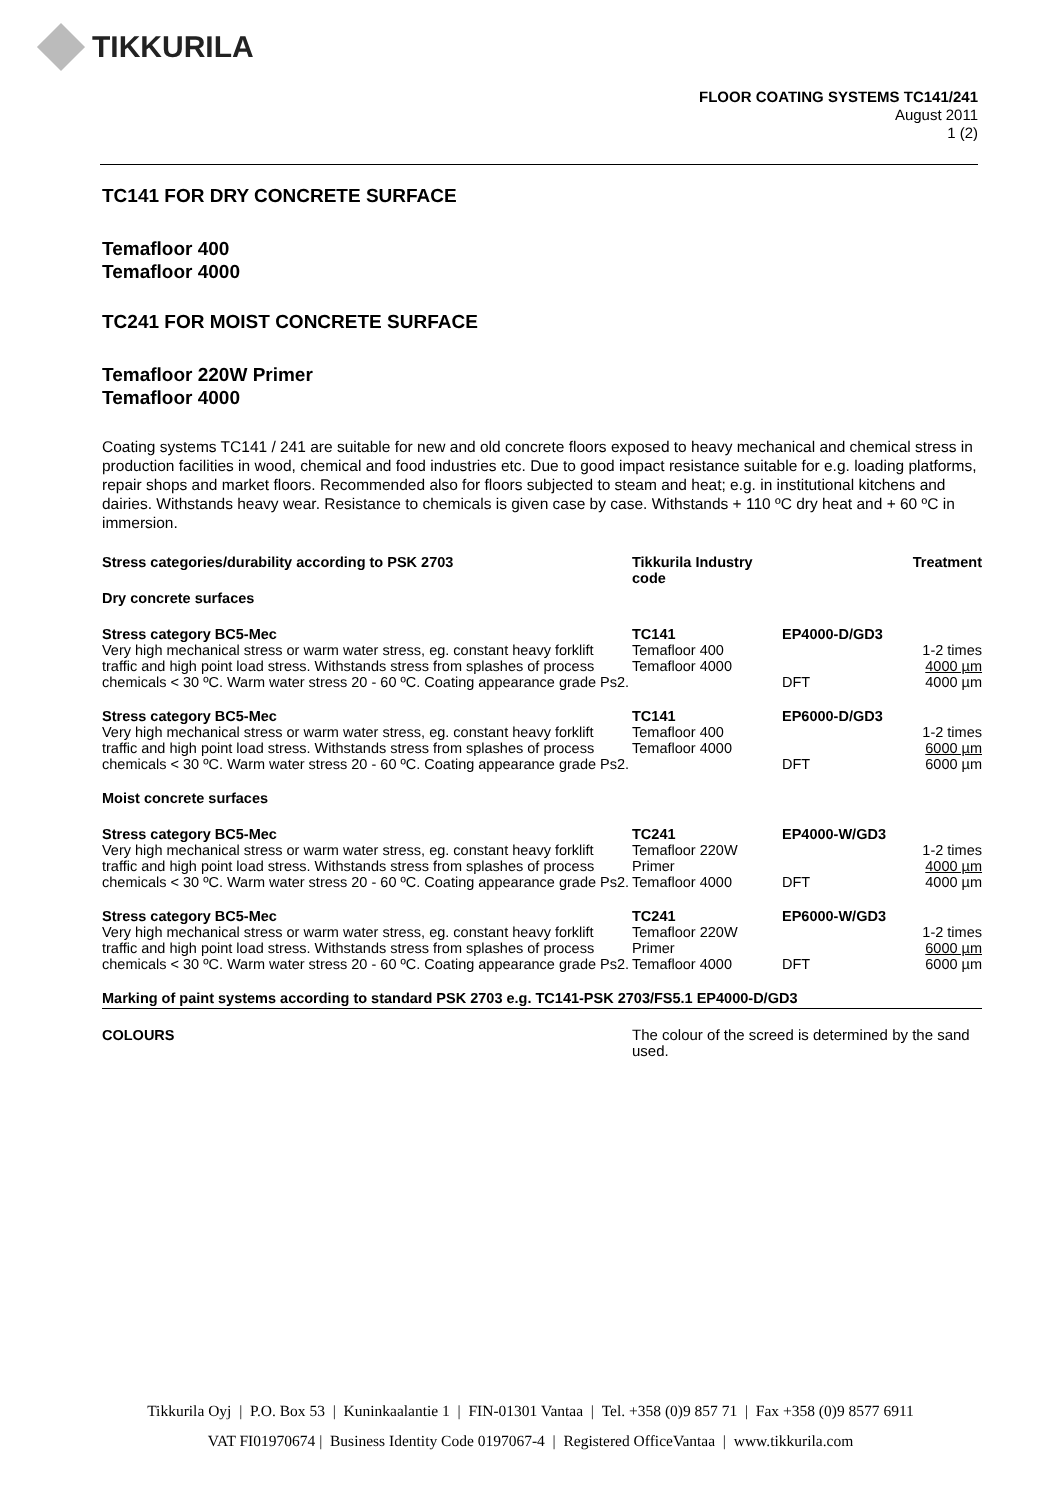TIKKURILA
FLOOR COATING SYSTEMS TC141/241
August 2011
1 (2)
TC141 FOR DRY CONCRETE SURFACE
Temafloor 400
Temafloor 4000
TC241 FOR MOIST CONCRETE SURFACE
Temafloor 220W Primer
Temafloor 4000
Coating systems TC141 / 241 are suitable for new and old concrete floors exposed to heavy mechanical and chemical stress in production facilities in wood, chemical and food industries etc. Due to good impact resistance suitable for e.g. loading platforms, repair shops and market floors. Recommended also for floors subjected to steam and heat; e.g. in institutional kitchens and dairies. Withstands heavy wear. Resistance to chemicals is given case by case. Withstands + 110 ºC dry heat and + 60 ºC in immersion.
| Stress categories/durability according to PSK 2703 | Tikkurila Industry code | | Treatment |
| --- | --- | --- | --- |
| Dry concrete surfaces | | | |
| Stress category BC5-Mec Very high mechanical stress or warm water stress, eg. constant heavy forklift traffic and high point load stress. Withstands stress from splashes of process chemicals < 30 ºC. Warm water stress 20 - 60 ºC. Coating appearance grade Ps2. | TC141 Temafloor 400 Temafloor 4000 | EP4000-D/GD3 DFT | 1-2 times 4000 µm 4000 µm |
| Stress category BC5-Mec Very high mechanical stress or warm water stress, eg. constant heavy forklift traffic and high point load stress. Withstands stress from splashes of process chemicals < 30 ºC. Warm water stress 20 - 60 ºC. Coating appearance grade Ps2. | TC141 Temafloor 400 Temafloor 4000 | EP6000-D/GD3 DFT | 1-2 times 6000 µm 6000 µm |
| Moist concrete surfaces | | | |
| Stress category BC5-Mec Very high mechanical stress or warm water stress, eg. constant heavy forklift traffic and high point load stress. Withstands stress from splashes of process chemicals < 30 ºC. Warm water stress 20 - 60 ºC. Coating appearance grade Ps2. | TC241 Temafloor 220W Primer Temafloor 4000 | EP4000-W/GD3 DFT | 1-2 times 4000 µm 4000 µm |
| Stress category BC5-Mec Very high mechanical stress or warm water stress, eg. constant heavy forklift traffic and high point load stress. Withstands stress from splashes of process chemicals < 30 ºC. Warm water stress 20 - 60 ºC. Coating appearance grade Ps2. | TC241 Temafloor 220W Primer Temafloor 4000 | EP6000-W/GD3 DFT | 1-2 times 6000 µm 6000 µm |
| Marking of paint systems according to standard PSK 2703 e.g. TC141-PSK 2703/FS5.1 EP4000-D/GD3 | | | |
| COLOURS | The colour of the screed is determined by the sand used. | | |
Tikkurila Oyj | P.O. Box 53 | Kuninkaalantie 1 | FIN-01301 Vantaa | Tel. +358 (0)9 857 71 | Fax +358 (0)9 8577 6911
VAT FI01970674 | Business Identity Code 0197067-4 | Registered OfficeVantaa | www.tikkurila.com